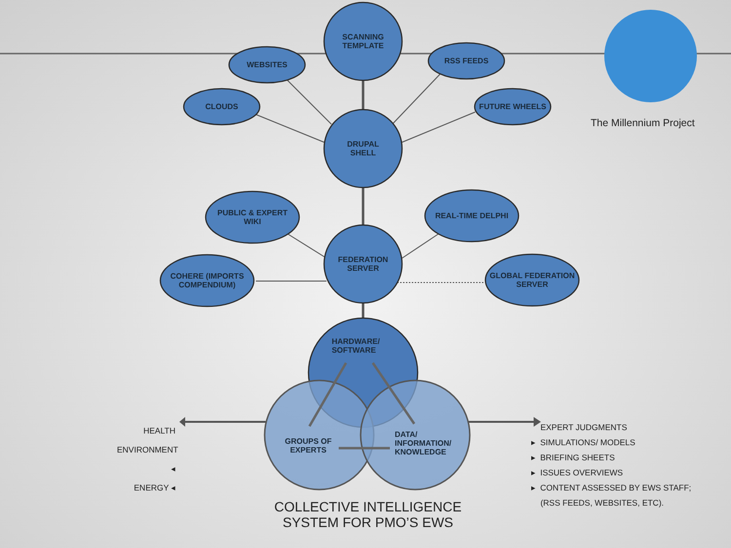SCANNING
TEMPLATE
WEBSITES
CLOUDS
RSS FEEDS
FUTURE WHEELS
DRUPAL
SHELL
PUBLIC & EXPERT
WIKI
REAL-TIME DELPHI
FEDERATION
SERVER
COHERE (IMPORTS
COMPENDIUM)
GLOBAL FEDERATION
SERVER
HARDWARE/
SOFTWARE
GROUPS OF
EXPERTS
DATA/
INFORMATION/
KNOWLEDGE
The Millennium Project
HEALTH
ENVIRONMENT ◂
ENERGY ◂
EXPERT JUDGMENTS
▸ SIMULATIONS/ MODELS
▸ BRIEFING SHEETS
▸ ISSUES OVERVIEWS
▸ CONTENT ASSESSED BY EWS STAFF;
(RSS FEEDS, WEBSITES, ETC).
COLLECTIVE INTELLIGENCE
SYSTEM FOR PMO’S EWS